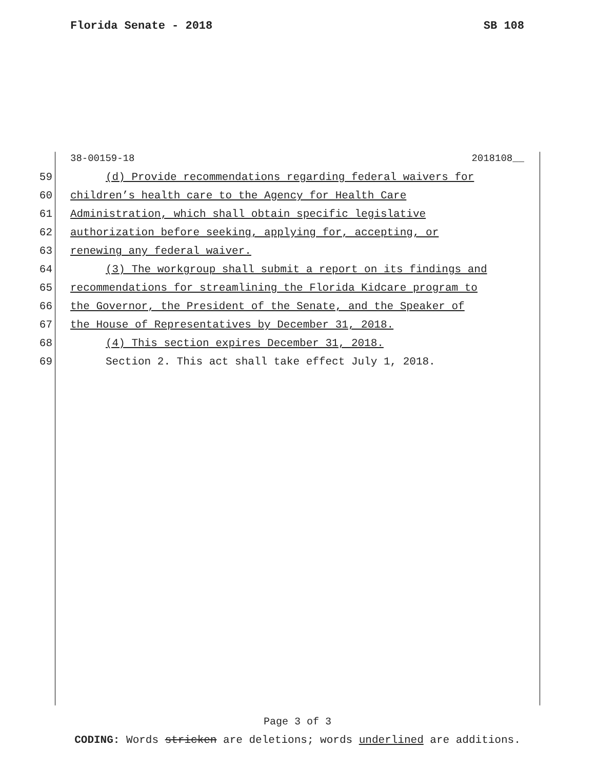Florida Senate - 2018 SB 108
38-00159-18 2018108__
59 (d) Provide recommendations regarding federal waivers for
60 children’s health care to the Agency for Health Care
61 Administration, which shall obtain specific legislative
62 authorization before seeking, applying for, accepting, or
63 renewing any federal waiver.
64 (3) The workgroup shall submit a report on its findings and
65 recommendations for streamlining the Florida Kidcare program to
66 the Governor, the President of the Senate, and the Speaker of
67 the House of Representatives by December 31, 2018.
68 (4) This section expires December 31, 2018.
69 Section 2. This act shall take effect July 1, 2018.
Page 3 of 3
CODING: Words stricken are deletions; words underlined are additions.